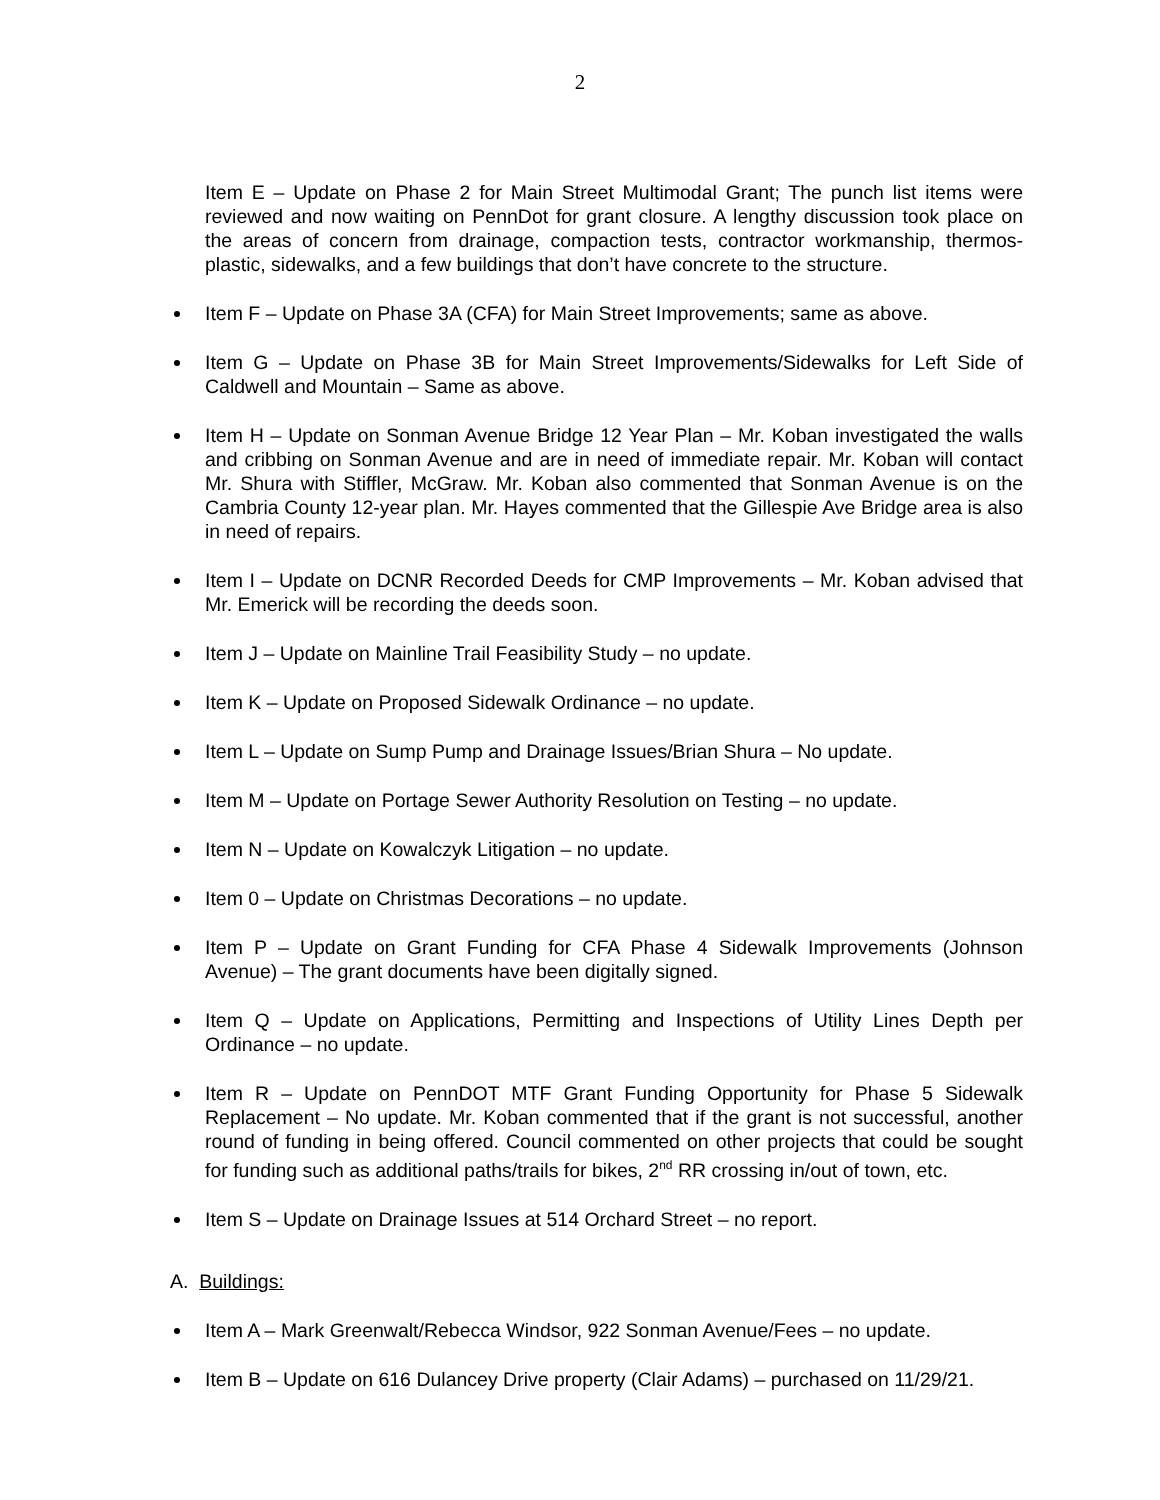2
Item E – Update on Phase 2 for Main Street Multimodal Grant; The punch list items were reviewed and now waiting on PennDot for grant closure. A lengthy discussion took place on the areas of concern from drainage, compaction tests, contractor workmanship, thermos- plastic, sidewalks, and a few buildings that don’t have concrete to the structure.
Item F – Update on Phase 3A (CFA) for Main Street Improvements; same as above.
Item G – Update on Phase 3B for Main Street Improvements/Sidewalks for Left Side of Caldwell and Mountain – Same as above.
Item H – Update on Sonman Avenue Bridge 12 Year Plan – Mr. Koban investigated the walls and cribbing on Sonman Avenue and are in need of immediate repair. Mr. Koban will contact Mr. Shura with Stiffler, McGraw. Mr. Koban also commented that Sonman Avenue is on the Cambria County 12-year plan. Mr. Hayes commented that the Gillespie Ave Bridge area is also in need of repairs.
Item I – Update on DCNR Recorded Deeds for CMP Improvements – Mr. Koban advised that Mr. Emerick will be recording the deeds soon.
Item J – Update on Mainline Trail Feasibility Study – no update.
Item K – Update on Proposed Sidewalk Ordinance – no update.
Item L – Update on Sump Pump and Drainage Issues/Brian Shura – No update.
Item M – Update on Portage Sewer Authority Resolution on Testing – no update.
Item N – Update on Kowalczyk Litigation – no update.
Item 0 – Update on Christmas Decorations – no update.
Item P – Update on Grant Funding for CFA Phase 4 Sidewalk Improvements (Johnson Avenue) – The grant documents have been digitally signed.
Item Q – Update on Applications, Permitting and Inspections of Utility Lines Depth per Ordinance – no update.
Item R – Update on PennDOT MTF Grant Funding Opportunity for Phase 5 Sidewalk Replacement – No update. Mr. Koban commented that if the grant is not successful, another round of funding in being offered. Council commented on other projects that could be sought for funding such as additional paths/trails for bikes, 2<sup>nd</sup> RR crossing in/out of town, etc.
Item S – Update on Drainage Issues at 514 Orchard Street – no report.
A. Buildings:
Item A – Mark Greenwalt/Rebecca Windsor, 922 Sonman Avenue/Fees – no update.
Item B – Update on 616 Dulancey Drive property (Clair Adams) – purchased on 11/29/21.